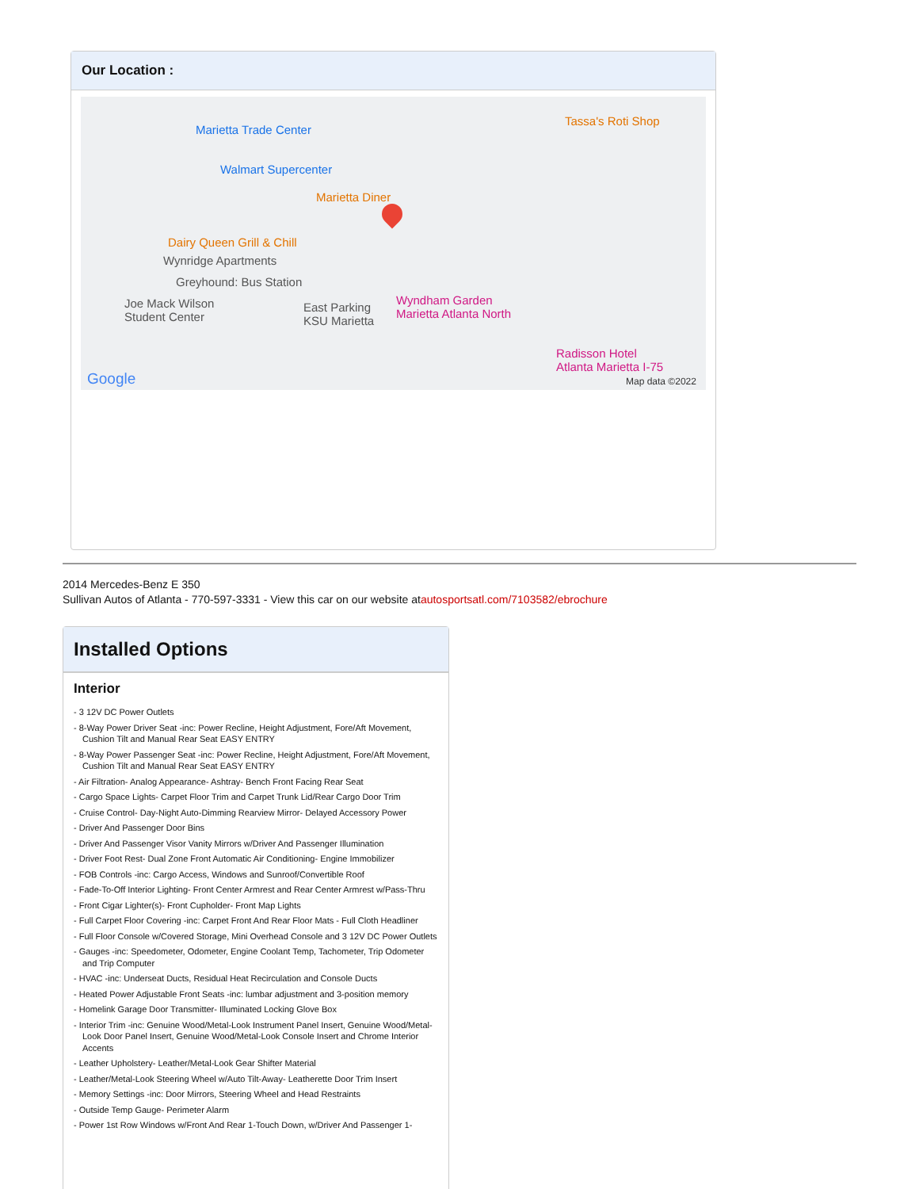Our Location :
Marietta Trade Center
Walmart Supercenter
Marietta Diner
Tassa's Roti Shop
Dairy Queen Grill & Chill
Wynridge Apartments
Greyhound: Bus Station
Joe Mack Wilson
Student Center
East Parking
KSU Marietta
Wyndham Garden
Marietta Atlanta North
Radisson Hotel
Atlanta Marietta I-75
Google Map data ©2022
2014 Mercedes-Benz E 350
Sullivan Autos of Atlanta - 770-597-3331 - View this car on our website atautosportsatl.com/7103582/ebrochure
Installed Options
Interior
- 3 12V DC Power Outlets
- 8-Way Power Driver Seat -inc: Power Recline, Height Adjustment, Fore/Aft Movement, Cushion Tilt and Manual Rear Seat EASY ENTRY
- 8-Way Power Passenger Seat -inc: Power Recline, Height Adjustment, Fore/Aft Movement, Cushion Tilt and Manual Rear Seat EASY ENTRY
- Air Filtration- Analog Appearance- Ashtray- Bench Front Facing Rear Seat
- Cargo Space Lights- Carpet Floor Trim and Carpet Trunk Lid/Rear Cargo Door Trim
- Cruise Control- Day-Night Auto-Dimming Rearview Mirror- Delayed Accessory Power
- Driver And Passenger Door Bins
- Driver And Passenger Visor Vanity Mirrors w/Driver And Passenger Illumination
- Driver Foot Rest- Dual Zone Front Automatic Air Conditioning- Engine Immobilizer
- FOB Controls -inc: Cargo Access, Windows and Sunroof/Convertible Roof
- Fade-To-Off Interior Lighting- Front Center Armrest and Rear Center Armrest w/Pass-Thru
- Front Cigar Lighter(s)- Front Cupholder- Front Map Lights
- Full Carpet Floor Covering -inc: Carpet Front And Rear Floor Mats - Full Cloth Headliner
- Full Floor Console w/Covered Storage, Mini Overhead Console and 3 12V DC Power Outlets
- Gauges -inc: Speedometer, Odometer, Engine Coolant Temp, Tachometer, Trip Odometer and Trip Computer
- HVAC -inc: Underseat Ducts, Residual Heat Recirculation and Console Ducts
- Heated Power Adjustable Front Seats -inc: lumbar adjustment and 3-position memory
- Homelink Garage Door Transmitter- Illuminated Locking Glove Box
- Interior Trim -inc: Genuine Wood/Metal-Look Instrument Panel Insert, Genuine Wood/Metal-Look Door Panel Insert, Genuine Wood/Metal-Look Console Insert and Chrome Interior Accents
- Leather Upholstery- Leather/Metal-Look Gear Shifter Material
- Leather/Metal-Look Steering Wheel w/Auto Tilt-Away- Leatherette Door Trim Insert
- Memory Settings -inc: Door Mirrors, Steering Wheel and Head Restraints
- Outside Temp Gauge- Perimeter Alarm
- Power 1st Row Windows w/Front And Rear 1-Touch Down, w/Driver And Passenger 1-